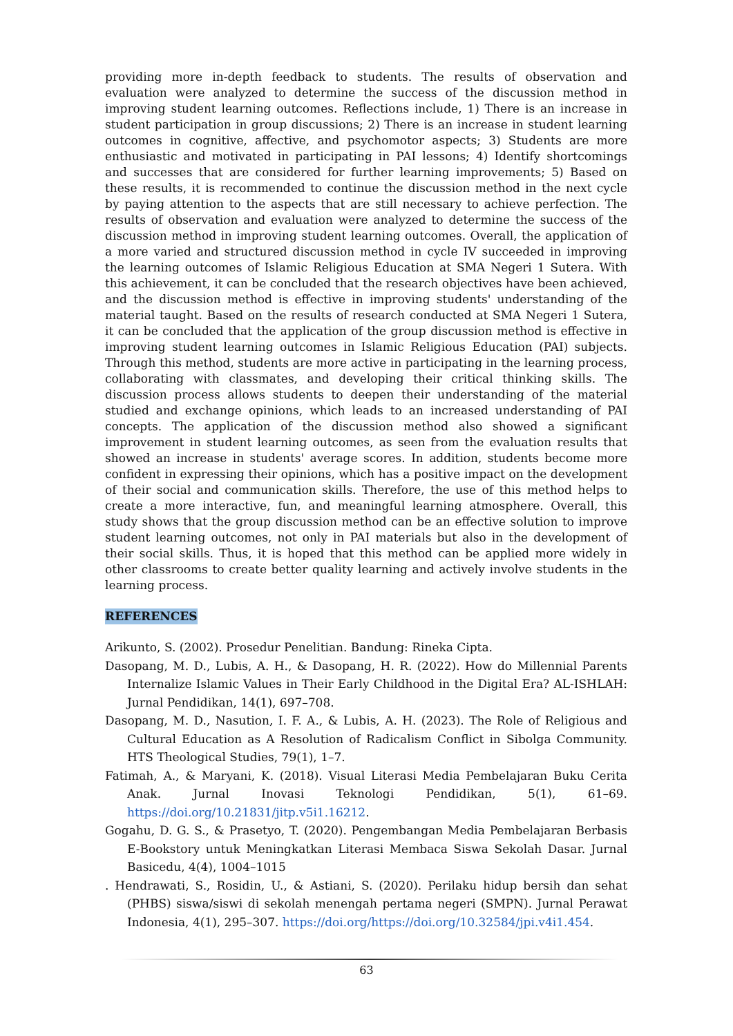providing more in-depth feedback to students. The results of observation and evaluation were analyzed to determine the success of the discussion method in improving student learning outcomes. Reflections include, 1) There is an increase in student participation in group discussions; 2) There is an increase in student learning outcomes in cognitive, affective, and psychomotor aspects; 3) Students are more enthusiastic and motivated in participating in PAI lessons; 4) Identify shortcomings and successes that are considered for further learning improvements; 5) Based on these results, it is recommended to continue the discussion method in the next cycle by paying attention to the aspects that are still necessary to achieve perfection. The results of observation and evaluation were analyzed to determine the success of the discussion method in improving student learning outcomes. Overall, the application of a more varied and structured discussion method in cycle IV succeeded in improving the learning outcomes of Islamic Religious Education at SMA Negeri 1 Sutera. With this achievement, it can be concluded that the research objectives have been achieved, and the discussion method is effective in improving students' understanding of the material taught. Based on the results of research conducted at SMA Negeri 1 Sutera, it can be concluded that the application of the group discussion method is effective in improving student learning outcomes in Islamic Religious Education (PAI) subjects. Through this method, students are more active in participating in the learning process, collaborating with classmates, and developing their critical thinking skills. The discussion process allows students to deepen their understanding of the material studied and exchange opinions, which leads to an increased understanding of PAI concepts. The application of the discussion method also showed a significant improvement in student learning outcomes, as seen from the evaluation results that showed an increase in students' average scores. In addition, students become more confident in expressing their opinions, which has a positive impact on the development of their social and communication skills. Therefore, the use of this method helps to create a more interactive, fun, and meaningful learning atmosphere. Overall, this study shows that the group discussion method can be an effective solution to improve student learning outcomes, not only in PAI materials but also in the development of their social skills. Thus, it is hoped that this method can be applied more widely in other classrooms to create better quality learning and actively involve students in the learning process.
REFERENCES
Arikunto, S. (2002). Prosedur Penelitian. Bandung: Rineka Cipta.
Dasopang, M. D., Lubis, A. H., & Dasopang, H. R. (2022). How do Millennial Parents Internalize Islamic Values in Their Early Childhood in the Digital Era? AL-ISHLAH: Jurnal Pendidikan, 14(1), 697–708.
Dasopang, M. D., Nasution, I. F. A., & Lubis, A. H. (2023). The Role of Religious and Cultural Education as A Resolution of Radicalism Conflict in Sibolga Community. HTS Theological Studies, 79(1), 1–7.
Fatimah, A., & Maryani, K. (2018). Visual Literasi Media Pembelajaran Buku Cerita Anak. Jurnal Inovasi Teknologi Pendidikan, 5(1), 61–69. https://doi.org/10.21831/jitp.v5i1.16212.
Gogahu, D. G. S., & Prasetyo, T. (2020). Pengembangan Media Pembelajaran Berbasis E-Bookstory untuk Meningkatkan Literasi Membaca Siswa Sekolah Dasar. Jurnal Basicedu, 4(4), 1004–1015
. Hendrawati, S., Rosidin, U., & Astiani, S. (2020). Perilaku hidup bersih dan sehat (PHBS) siswa/siswi di sekolah menengah pertama negeri (SMPN). Jurnal Perawat Indonesia, 4(1), 295–307. https://doi.org/https://doi.org/10.32584/jpi.v4i1.454.
63